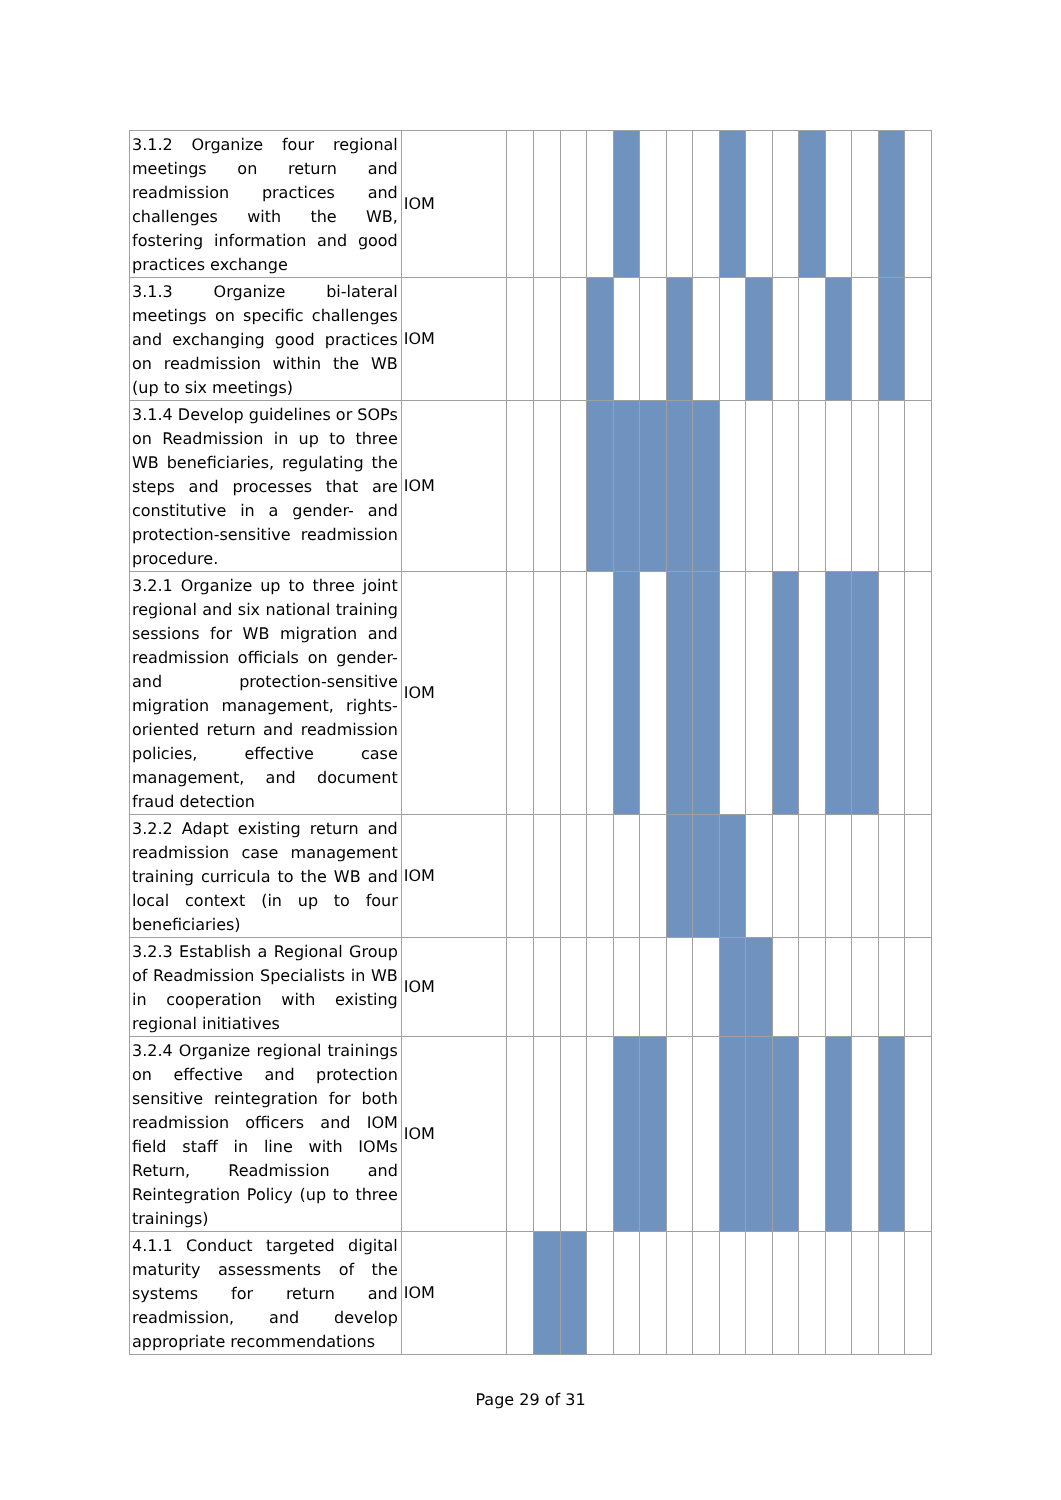| 3.1.2 Organize four regional meetings on return and readmission practices and challenges with the WB, fostering information and good practices exchange | IOM | | | | | | | | | | | | | | | | |
| 3.1.3 Organize bi-lateral meetings on specific challenges and exchanging good practices on readmission within the WB (up to six meetings) | IOM | | | | | | | | | | | | | | | | |
| 3.1.4 Develop guidelines or SOPs on Readmission in up to three WB beneficiaries, regulating the steps and processes that are constitutive in a gender- and protection-sensitive readmission procedure. | IOM | | | | | | | | | | | | | | | | |
| 3.2.1 Organize up to three joint regional and six national training sessions for WB migration and readmission officials on gender- and protection-sensitive migration management, rights-oriented return and readmission policies, effective case management, and document fraud detection | IOM | | | | | | | | | | | | | | | | |
| 3.2.2 Adapt existing return and readmission case management training curricula to the WB and local context (in up to four beneficiaries) | IOM | | | | | | | | | | | | | | | | |
| 3.2.3 Establish a Regional Group of Readmission Specialists in WB in cooperation with existing regional initiatives | IOM | | | | | | | | | | | | | | | | |
| 3.2.4 Organize regional trainings on effective and protection sensitive reintegration for both readmission officers and IOM field staff in line with IOMs Return, Readmission and Reintegration Policy (up to three trainings) | IOM | | | | | | | | | | | | | | | | |
| 4.1.1 Conduct targeted digital maturity assessments of the systems for return and readmission, and develop appropriate recommendations | IOM | | | | | | | | | | | | | | | | |
Page 29 of 31